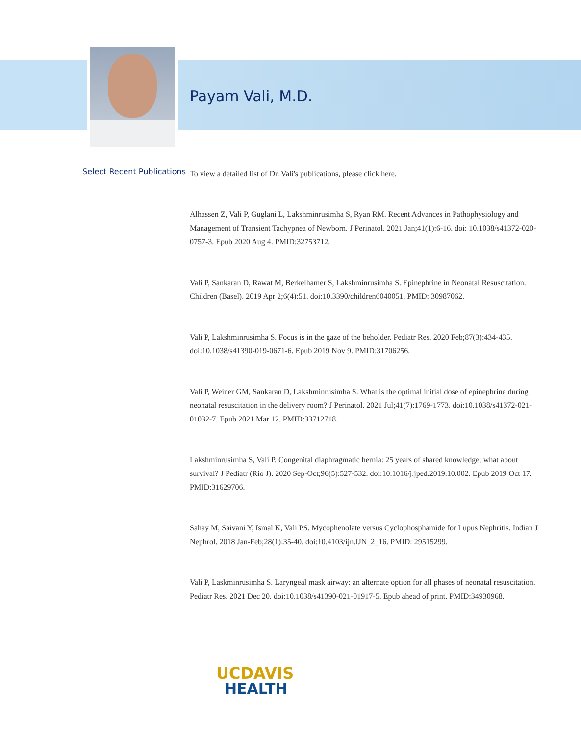Payam Vali, M.D.
Select Recent Publications
To view a detailed list of Dr. Vali's publications, please click here.
Alhassen Z, Vali P, Guglani L, Lakshminrusimha S, Ryan RM. Recent Advances in Pathophysiology and Management of Transient Tachypnea of Newborn. J Perinatol. 2021 Jan;41(1):6-16. doi: 10.1038/s41372-020-0757-3. Epub 2020 Aug 4. PMID:32753712.
Vali P, Sankaran D, Rawat M, Berkelhamer S, Lakshminrusimha S. Epinephrine in Neonatal Resuscitation. Children (Basel). 2019 Apr 2;6(4):51. doi:10.3390/children6040051. PMID: 30987062.
Vali P, Lakshminrusimha S. Focus is in the gaze of the beholder. Pediatr Res. 2020 Feb;87(3):434-435. doi:10.1038/s41390-019-0671-6. Epub 2019 Nov 9. PMID:31706256.
Vali P, Weiner GM, Sankaran D, Lakshminrusimha S. What is the optimal initial dose of epinephrine during neonatal resuscitation in the delivery room? J Perinatol. 2021 Jul;41(7):1769-1773. doi:10.1038/s41372-021-01032-7. Epub 2021 Mar 12. PMID:33712718.
Lakshminrusimha S, Vali P. Congenital diaphragmatic hernia: 25 years of shared knowledge; what about survival? J Pediatr (Rio J). 2020 Sep-Oct;96(5):527-532. doi:10.1016/j.jped.2019.10.002. Epub 2019 Oct 17. PMID:31629706.
Sahay M, Saivani Y, Ismal K, Vali PS. Mycophenolate versus Cyclophosphamide for Lupus Nephritis. Indian J Nephrol. 2018 Jan-Feb;28(1):35-40. doi:10.4103/ijn.IJN_2_16. PMID: 29515299.
Vali P, Laskminrusimha S. Laryngeal mask airway: an alternate option for all phases of neonatal resuscitation. Pediatr Res. 2021 Dec 20. doi:10.1038/s41390-021-01917-5. Epub ahead of print. PMID:34930968.
UCDAVIS
HEALTH